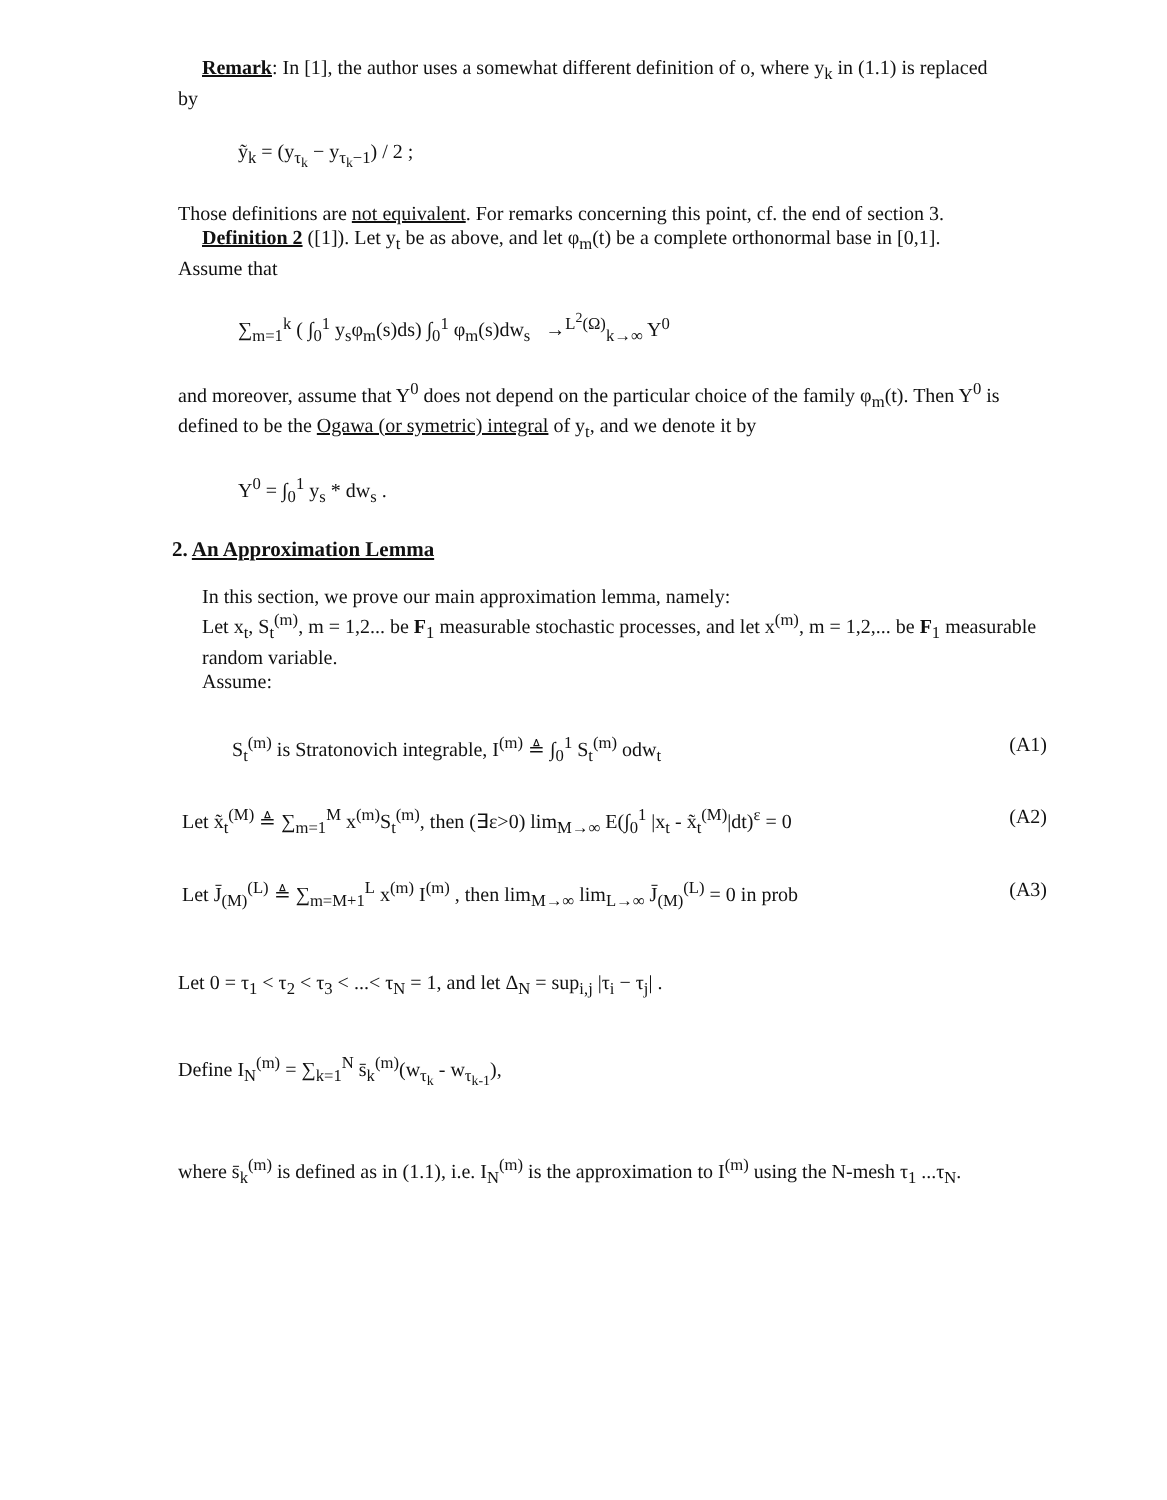Remark: In [1], the author uses a somewhat different definition of o, where y<sub>k</sub> in (1.1) is replaced
by
ỹ<sub>k</sub> = (y<sub>τ<sub>k</sub></sub> − y<sub>τ<sub>k</sub>−1</sub>) / 2 ;
Those definitions are not equivalent. For remarks concerning this point, cf. the end of section 3.
Definition 2 ([1]). Let y<sub>t</sub> be as above, and let φ<sub>m</sub>(t) be a complete orthonormal base in [0,1].
Assume that
∑<sub>m=1</sub><sup>k</sup> ( ∫<sub>0</sub><sup>1</sup> y<sub>s</sub>φ<sub>m</sub>(s)ds) ∫<sub>0</sub><sup>1</sup> φ<sub>m</sub>(s)dw<sub>s</sub> →<sup>L<sup>2</sup>(Ω)</sup><sub>k→∞</sub> Y<sup>0</sup>
and moreover, assume that Y<sup>0</sup> does not depend on the particular choice of the family φ<sub>m</sub>(t). Then Y<sup>0</sup> is defined to be the Ogawa (or symetric) integral of y<sub>t</sub>, and we denote it by
Y<sup>0</sup> = ∫<sub>0</sub><sup>1</sup> y<sub>s</sub> * dw<sub>s</sub> .
2. An Approximation Lemma
In this section, we prove our main approximation lemma, namely:
Let x<sub>t</sub>, S<sub>t</sub><sup>(m)</sup>, m = 1,2... be F<sub>1</sub> measurable stochastic processes, and let x<sup>(m)</sup>, m = 1,2,... be F<sub>1</sub> measurable random variable.
Assume:
S<sub>t</sub><sup>(m)</sup> is Stratonovich integrable, I<sup>(m)</sup> ≜ ∫<sub>0</sub><sup>1</sup> S<sub>t</sub><sup>(m)</sup> odw<sub>t</sub> (A1)
Let x̃<sub>t</sub><sup>(M)</sup> ≜ ∑<sub>m=1</sub><sup>M</sup> x<sup>(m)</sup>S<sub>t</sub><sup>(m)</sup>, then (∃ε>0) lim<sub>M→∞</sub> E(∫<sub>0</sub><sup>1</sup> |x<sub>t</sub> - x̃<sub>t</sub><sup>(M)</sup>|dt)<sup>ε</sup> = 0 (A2)
Let J̄<sub>(M)</sub><sup>(L)</sup> ≜ ∑<sub>m=M+1</sub><sup>L</sup> x<sup>(m)</sup> I<sup>(m)</sup> , then lim<sub>M→∞</sub> lim<sub>L→∞</sub> J̄<sub>(M)</sub><sup>(L)</sup> = 0 in prob (A3)
Let 0 = τ<sub>1</sub> < τ<sub>2</sub> < τ<sub>3</sub> < ...< τ<sub>N</sub> = 1, and let Δ<sub>N</sub> = sup<sub>i,j</sub> |τ<sub>i</sub> − τ<sub>j</sub>| .
Define I<sub>N</sub><sup>(m)</sup> = ∑<sub>k=1</sub><sup>N</sup> s̄<sub>k</sub><sup>(m)</sup>(w<sub>τ<sub>k</sub></sub> - w<sub>τ<sub>k-1</sub></sub>),
where s̄<sub>k</sub><sup>(m)</sup> is defined as in (1.1), i.e. I<sub>N</sub><sup>(m)</sup> is the approximation to I<sup>(m)</sup> using the N-mesh τ<sub>1</sub> ...τ<sub>N</sub>.